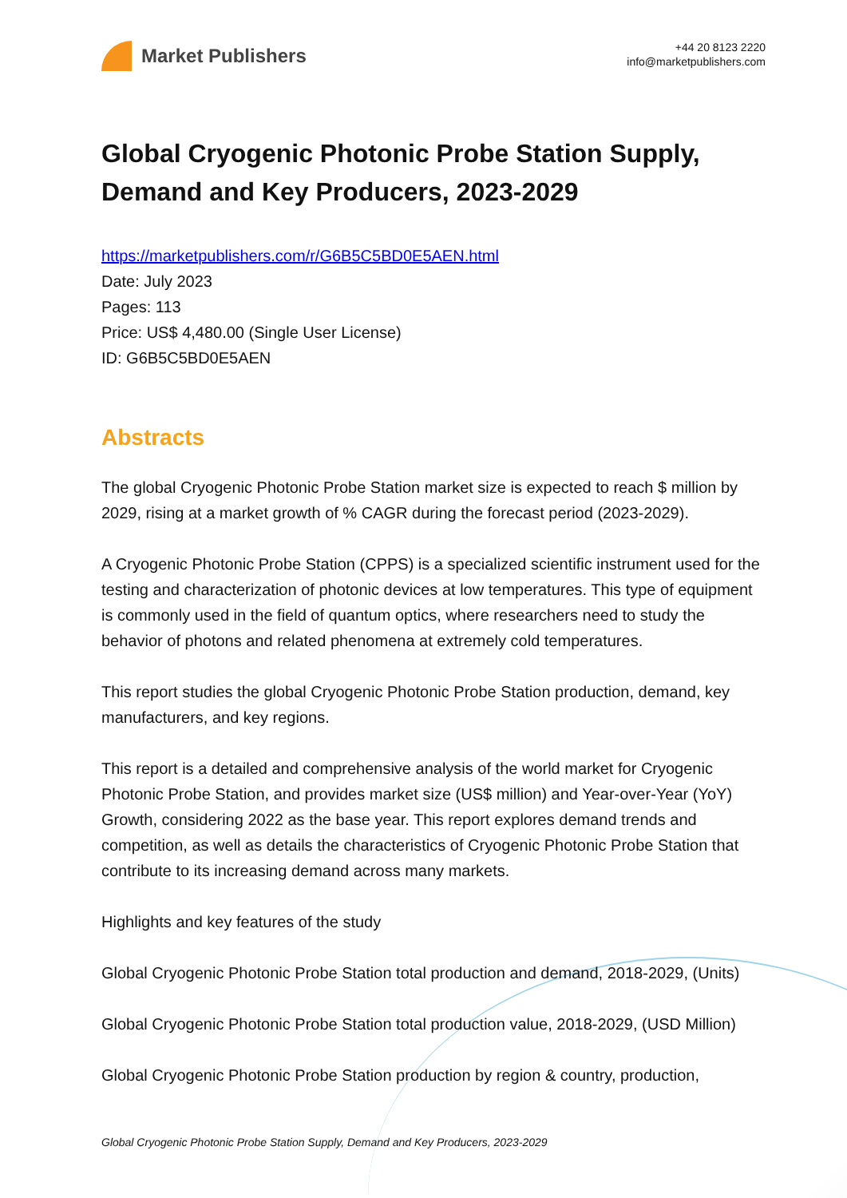Market Publishers
+44 20 8123 2220
info@marketpublishers.com
Global Cryogenic Photonic Probe Station Supply, Demand and Key Producers, 2023-2029
https://marketpublishers.com/r/G6B5C5BD0E5AEN.html
Date: July 2023
Pages: 113
Price: US$ 4,480.00 (Single User License)
ID: G6B5C5BD0E5AEN
Abstracts
The global Cryogenic Photonic Probe Station market size is expected to reach $ million by 2029, rising at a market growth of % CAGR during the forecast period (2023-2029).
A Cryogenic Photonic Probe Station (CPPS) is a specialized scientific instrument used for the testing and characterization of photonic devices at low temperatures. This type of equipment is commonly used in the field of quantum optics, where researchers need to study the behavior of photons and related phenomena at extremely cold temperatures.
This report studies the global Cryogenic Photonic Probe Station production, demand, key manufacturers, and key regions.
This report is a detailed and comprehensive analysis of the world market for Cryogenic Photonic Probe Station, and provides market size (US$ million) and Year-over-Year (YoY) Growth, considering 2022 as the base year. This report explores demand trends and competition, as well as details the characteristics of Cryogenic Photonic Probe Station that contribute to its increasing demand across many markets.
Highlights and key features of the study
Global Cryogenic Photonic Probe Station total production and demand, 2018-2029, (Units)
Global Cryogenic Photonic Probe Station total production value, 2018-2029, (USD Million)
Global Cryogenic Photonic Probe Station production by region & country, production,
Global Cryogenic Photonic Probe Station Supply, Demand and Key Producers, 2023-2029